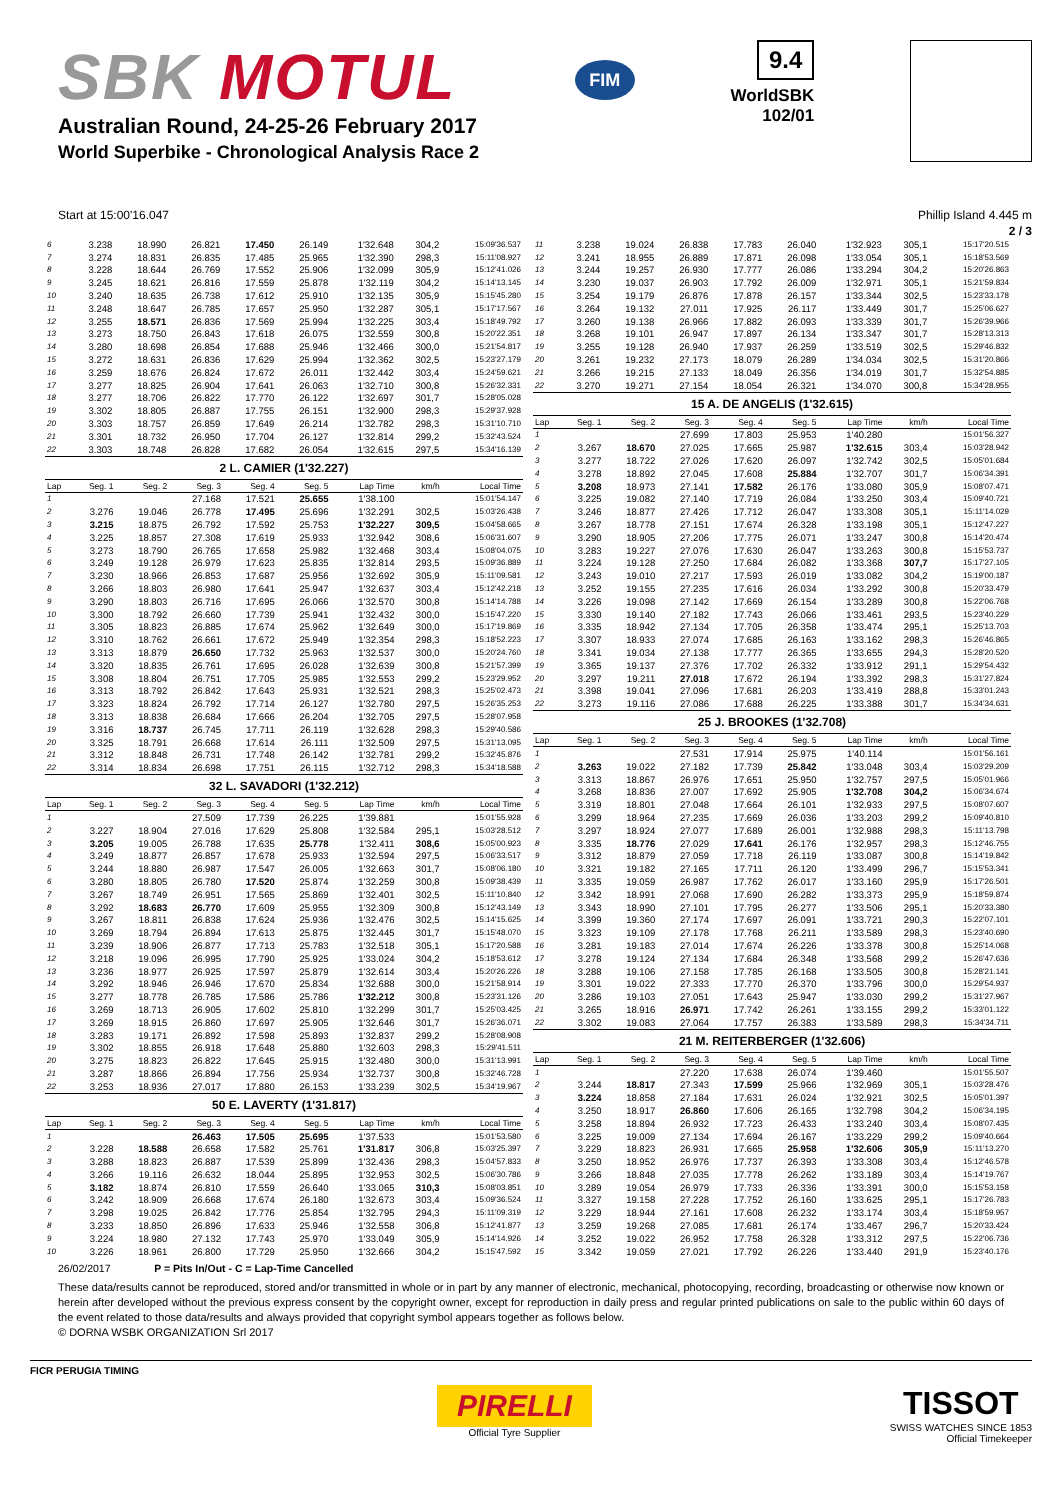SBK MOTUL
Australian Round, 24-25-26 February 2017
World Superbike - Chronological Analysis Race 2
FIM
9.4
WorldSBK
102/01
Start at 15:00'16.047 Phillip Island 4.445 m
2 / 3
| 6 | 3.238 | 18.990 | 26.821 | 17.450 | 26.149 | 1'32.648 | 304,2 | 15:09'36.537 |
| 7 | 3.274 | 18.831 | 26.835 | 17.485 | 25.965 | 1'32.390 | 298,3 | 15:11'08.927 |
| 8 | 3.228 | 18.644 | 26.769 | 17.552 | 25.906 | 1'32.099 | 305,9 | 15:12'41.026 |
| 9 | 3.245 | 18.621 | 26.816 | 17.559 | 25.878 | 1'32.119 | 304,2 | 15:14'13.145 |
| 10 | 3.240 | 18.635 | 26.738 | 17.612 | 25.910 | 1'32.135 | 305,9 | 15:15'45.280 |
| 11 | 3.248 | 18.647 | 26.785 | 17.657 | 25.950 | 1'32.287 | 305,1 | 15:17'17.567 |
| 12 | 3.255 | 18.571 | 26.836 | 17.569 | 25.994 | 1'32.225 | 303,4 | 15:18'49.792 |
| 13 | 3.273 | 18.750 | 26.843 | 17.618 | 26.075 | 1'32.559 | 300,8 | 15:20'22.351 |
| 14 | 3.280 | 18.698 | 26.854 | 17.688 | 25.946 | 1'32.466 | 300,0 | 15:21'54.817 |
| 15 | 3.272 | 18.631 | 26.836 | 17.629 | 25.994 | 1'32.362 | 302,5 | 15:23'27.179 |
| 16 | 3.259 | 18.676 | 26.824 | 17.672 | 26.011 | 1'32.442 | 303,4 | 15:24'59.621 |
| 17 | 3.277 | 18.825 | 26.904 | 17.641 | 26.063 | 1'32.710 | 300,8 | 15:26'32.331 |
| 18 | 3.277 | 18.706 | 26.822 | 17.770 | 26.122 | 1'32.697 | 301,7 | 15:28'05.028 |
| 19 | 3.302 | 18.805 | 26.887 | 17.755 | 26.151 | 1'32.900 | 298,3 | 15:29'37.928 |
| 20 | 3.303 | 18.757 | 26.859 | 17.649 | 26.214 | 1'32.782 | 298,3 | 15:31'10.710 |
| 21 | 3.301 | 18.732 | 26.950 | 17.704 | 26.127 | 1'32.814 | 299,2 | 15:32'43.524 |
| 22 | 3.303 | 18.748 | 26.828 | 17.682 | 26.054 | 1'32.615 | 297,5 | 15:34'16.139 |
2 L. CAMIER (1'32.227)
| Lap | Seg. 1 | Seg. 2 | Seg. 3 | Seg. 4 | Seg. 5 | Lap Time | km/h | Local Time |
| --- | --- | --- | --- | --- | --- | --- | --- | --- |
| 1 | | | 27.168 | 17.521 | 25.655 | 1'38.100 | | 15:01'54.147 |
| 2 | 3.276 | 19.046 | 26.778 | 17.495 | 25.696 | 1'32.291 | 302,5 | 15:03'26.438 |
| 3 | 3.215 | 18.875 | 26.792 | 17.592 | 25.753 | 1'32.227 | 309,5 | 15:04'58.665 |
| 4 | 3.225 | 18.857 | 27.308 | 17.619 | 25.933 | 1'32.942 | 308,6 | 15:06'31.607 |
| 5 | 3.273 | 18.790 | 26.765 | 17.658 | 25.982 | 1'32.468 | 303,4 | 15:08'04.075 |
| 6 | 3.249 | 19.128 | 26.979 | 17.623 | 25.835 | 1'32.814 | 293,5 | 15:09'36.889 |
| 7 | 3.230 | 18.966 | 26.853 | 17.687 | 25.956 | 1'32.692 | 305,9 | 15:11'09.581 |
| 8 | 3.266 | 18.803 | 26.980 | 17.641 | 25.947 | 1'32.637 | 303,4 | 15:12'42.218 |
| 9 | 3.290 | 18.803 | 26.716 | 17.695 | 26.066 | 1'32.570 | 300,8 | 15:14'14.788 |
| 10 | 3.300 | 18.792 | 26.660 | 17.739 | 25.941 | 1'32.432 | 300,0 | 15:15'47.220 |
| 11 | 3.305 | 18.823 | 26.885 | 17.674 | 25.962 | 1'32.649 | 300,0 | 15:17'19.869 |
| 12 | 3.310 | 18.762 | 26.661 | 17.672 | 25.949 | 1'32.354 | 298,3 | 15:18'52.223 |
| 13 | 3.313 | 18.879 | 26.650 | 17.732 | 25.963 | 1'32.537 | 300,0 | 15:20'24.760 |
| 14 | 3.320 | 18.835 | 26.761 | 17.695 | 26.028 | 1'32.639 | 300,8 | 15:21'57.399 |
| 15 | 3.308 | 18.804 | 26.751 | 17.705 | 25.985 | 1'32.553 | 299,2 | 15:23'29.952 |
| 16 | 3.313 | 18.792 | 26.842 | 17.643 | 25.931 | 1'32.521 | 298,3 | 15:25'02.473 |
| 17 | 3.323 | 18.824 | 26.792 | 17.714 | 26.127 | 1'32.780 | 297,5 | 15:26'35.253 |
| 18 | 3.313 | 18.838 | 26.684 | 17.666 | 26.204 | 1'32.705 | 297,5 | 15:28'07.958 |
| 19 | 3.316 | 18.737 | 26.745 | 17.711 | 26.119 | 1'32.628 | 298,3 | 15:29'40.586 |
| 20 | 3.325 | 18.791 | 26.668 | 17.614 | 26.111 | 1'32.509 | 297,5 | 15:31'13.095 |
| 21 | 3.312 | 18.848 | 26.731 | 17.748 | 26.142 | 1'32.781 | 299,2 | 15:32'45.876 |
| 22 | 3.314 | 18.834 | 26.698 | 17.751 | 26.115 | 1'32.712 | 298,3 | 15:34'18.588 |
32 L. SAVADORI (1'32.212)
| Lap | Seg. 1 | Seg. 2 | Seg. 3 | Seg. 4 | Seg. 5 | Lap Time | km/h | Local Time |
| --- | --- | --- | --- | --- | --- | --- | --- | --- |
| 1 | | | 27.509 | 17.739 | 26.225 | 1'39.881 | | 15:01'55.928 |
| 2 | 3.227 | 18.904 | 27.016 | 17.629 | 25.808 | 1'32.584 | 295,1 | 15:03'28.512 |
| 3 | 3.205 | 19.005 | 26.788 | 17.635 | 25.778 | 1'32.411 | 308,6 | 15:05'00.923 |
| 4 | 3.249 | 18.877 | 26.857 | 17.678 | 25.933 | 1'32.594 | 297,5 | 15:06'33.517 |
| 5 | 3.244 | 18.880 | 26.987 | 17.547 | 26.005 | 1'32.663 | 301,7 | 15:08'06.180 |
| 6 | 3.280 | 18.805 | 26.780 | 17.520 | 25.874 | 1'32.259 | 300,8 | 15:09'38.439 |
| 7 | 3.267 | 18.749 | 26.951 | 17.565 | 25.869 | 1'32.401 | 302,5 | 15:11'10.840 |
| 8 | 3.292 | 18.683 | 26.770 | 17.609 | 25.955 | 1'32.309 | 300,8 | 15:12'43.149 |
| 9 | 3.267 | 18.811 | 26.838 | 17.624 | 25.936 | 1'32.476 | 302,5 | 15:14'15.625 |
| 10 | 3.269 | 18.794 | 26.894 | 17.613 | 25.875 | 1'32.445 | 301,7 | 15:15'48.070 |
| 11 | 3.239 | 18.906 | 26.877 | 17.713 | 25.783 | 1'32.518 | 305,1 | 15:17'20.588 |
| 12 | 3.218 | 19.096 | 26.995 | 17.790 | 25.925 | 1'33.024 | 304,2 | 15:18'53.612 |
| 13 | 3.236 | 18.977 | 26.925 | 17.597 | 25.879 | 1'32.614 | 303,4 | 15:20'26.226 |
| 14 | 3.292 | 18.946 | 26.946 | 17.670 | 25.834 | 1'32.688 | 300,0 | 15:21'58.914 |
| 15 | 3.277 | 18.778 | 26.785 | 17.586 | 25.786 | 1'32.212 | 300,8 | 15:23'31.126 |
| 16 | 3.269 | 18.713 | 26.905 | 17.602 | 25.810 | 1'32.299 | 301,7 | 15:25'03.425 |
| 17 | 3.269 | 18.915 | 26.860 | 17.697 | 25.905 | 1'32.646 | 301,7 | 15:26'36.071 |
| 18 | 3.283 | 19.171 | 26.892 | 17.598 | 25.893 | 1'32.837 | 299,2 | 15:28'08.908 |
| 19 | 3.302 | 18.855 | 26.918 | 17.648 | 25.880 | 1'32.603 | 298,3 | 15:29'41.511 |
| 20 | 3.275 | 18.823 | 26.822 | 17.645 | 25.915 | 1'32.480 | 300,0 | 15:31'13.991 |
| 21 | 3.287 | 18.866 | 26.894 | 17.756 | 25.934 | 1'32.737 | 300,8 | 15:32'46.728 |
| 22 | 3.253 | 18.936 | 27.017 | 17.880 | 26.153 | 1'33.239 | 302,5 | 15:34'19.967 |
50 E. LAVERTY (1'31.817)
| Lap | Seg. 1 | Seg. 2 | Seg. 3 | Seg. 4 | Seg. 5 | Lap Time | km/h | Local Time |
| --- | --- | --- | --- | --- | --- | --- | --- | --- |
| 1 | | | 26.463 | 17.505 | 25.695 | 1'37.533 | | 15:01'53.580 |
| 2 | 3.228 | 18.588 | 26.658 | 17.582 | 25.761 | 1'31.817 | 306,8 | 15:03'25.397 |
| 3 | 3.288 | 18.823 | 26.887 | 17.539 | 25.899 | 1'32.436 | 298,3 | 15:04'57.833 |
| 4 | 3.266 | 19.116 | 26.632 | 18.044 | 25.895 | 1'32.953 | 302,5 | 15:06'30.786 |
| 5 | 3.182 | 18.874 | 26.810 | 17.559 | 26.640 | 1'33.065 | 310,3 | 15:08'03.851 |
| 6 | 3.242 | 18.909 | 26.668 | 17.674 | 26.180 | 1'32.673 | 303,4 | 15:09'36.524 |
| 7 | 3.298 | 19.025 | 26.842 | 17.776 | 25.854 | 1'32.795 | 294,3 | 15:11'09.319 |
| 8 | 3.233 | 18.850 | 26.896 | 17.633 | 25.946 | 1'32.558 | 306,8 | 15:12'41.877 |
| 9 | 3.224 | 18.980 | 27.132 | 17.743 | 25.970 | 1'33.049 | 305,9 | 15:14'14.926 |
| 10 | 3.226 | 18.961 | 26.800 | 17.729 | 25.950 | 1'32.666 | 304,2 | 15:15'47.592 |
| 11 | 3.238 | 19.024 | 26.838 | 17.783 | 26.040 | 1'32.923 | 305,1 | 15:17'20.515 |
| 12 | 3.241 | 18.955 | 26.889 | 17.871 | 26.098 | 1'33.054 | 305,1 | 15:18'53.569 |
| 13 | 3.244 | 19.257 | 26.930 | 17.777 | 26.086 | 1'33.294 | 304,2 | 15:20'26.863 |
| 14 | 3.230 | 19.037 | 26.903 | 17.792 | 26.009 | 1'32.971 | 305,1 | 15:21'59.834 |
| 15 | 3.254 | 19.179 | 26.876 | 17.878 | 26.157 | 1'33.344 | 302,5 | 15:23'33.178 |
| 16 | 3.264 | 19.132 | 27.011 | 17.925 | 26.117 | 1'33.449 | 301,7 | 15:25'06.627 |
| 17 | 3.260 | 19.138 | 26.966 | 17.882 | 26.093 | 1'33.339 | 301,7 | 15:26'39.966 |
| 18 | 3.268 | 19.101 | 26.947 | 17.897 | 26.134 | 1'33.347 | 301,7 | 15:28'13.313 |
| 19 | 3.255 | 19.128 | 26.940 | 17.937 | 26.259 | 1'33.519 | 302,5 | 15:29'46.832 |
| 20 | 3.261 | 19.232 | 27.173 | 18.079 | 26.289 | 1'34.034 | 302,5 | 15:31'20.866 |
| 21 | 3.266 | 19.215 | 27.133 | 18.049 | 26.356 | 1'34.019 | 301,7 | 15:32'54.885 |
| 22 | 3.270 | 19.271 | 27.154 | 18.054 | 26.321 | 1'34.070 | 300,8 | 15:34'28.955 |
15 A. DE ANGELIS (1'32.615)
| Lap | Seg. 1 | Seg. 2 | Seg. 3 | Seg. 4 | Seg. 5 | Lap Time | km/h | Local Time |
| --- | --- | --- | --- | --- | --- | --- | --- | --- |
| 1 | | | 27.699 | 17.803 | 25.953 | 1'40.280 | | 15:01'56.327 |
| 2 | 3.267 | 18.670 | 27.025 | 17.665 | 25.987 | 1'32.615 | 303,4 | 15:03'28.942 |
| 3 | 3.277 | 18.722 | 27.026 | 17.620 | 26.097 | 1'32.742 | 302,5 | 15:05'01.684 |
| 4 | 3.278 | 18.892 | 27.045 | 17.608 | 25.884 | 1'32.707 | 301,7 | 15:06'34.391 |
| 5 | 3.208 | 18.973 | 27.141 | 17.582 | 26.176 | 1'33.080 | 305,9 | 15:08'07.471 |
| 6 | 3.225 | 19.082 | 27.140 | 17.719 | 26.084 | 1'33.250 | 303,4 | 15:09'40.721 |
| 7 | 3.246 | 18.877 | 27.426 | 17.712 | 26.047 | 1'33.308 | 305,1 | 15:11'14.029 |
| 8 | 3.267 | 18.778 | 27.151 | 17.674 | 26.328 | 1'33.198 | 305,1 | 15:12'47.227 |
| 9 | 3.290 | 18.905 | 27.206 | 17.775 | 26.071 | 1'33.247 | 300,8 | 15:14'20.474 |
| 10 | 3.283 | 19.227 | 27.076 | 17.630 | 26.047 | 1'33.263 | 300,8 | 15:15'53.737 |
| 11 | 3.224 | 19.128 | 27.250 | 17.684 | 26.082 | 1'33.368 | 307,7 | 15:17'27.105 |
| 12 | 3.243 | 19.010 | 27.217 | 17.593 | 26.019 | 1'33.082 | 304,2 | 15:19'00.187 |
| 13 | 3.252 | 19.155 | 27.235 | 17.616 | 26.034 | 1'33.292 | 300,8 | 15:20'33.479 |
| 14 | 3.226 | 19.098 | 27.142 | 17.669 | 26.154 | 1'33.289 | 300,8 | 15:22'06.768 |
| 15 | 3.330 | 19.140 | 27.182 | 17.743 | 26.066 | 1'33.461 | 293,5 | 15:23'40.229 |
| 16 | 3.335 | 18.942 | 27.134 | 17.705 | 26.358 | 1'33.474 | 295,1 | 15:25'13.703 |
| 17 | 3.307 | 18.933 | 27.074 | 17.685 | 26.163 | 1'33.162 | 298,3 | 15:26'46.865 |
| 18 | 3.341 | 19.034 | 27.138 | 17.777 | 26.365 | 1'33.655 | 294,3 | 15:28'20.520 |
| 19 | 3.365 | 19.137 | 27.376 | 17.702 | 26.332 | 1'33.912 | 291,1 | 15:29'54.432 |
| 20 | 3.297 | 19.211 | 27.018 | 17.672 | 26.194 | 1'33.392 | 298,3 | 15:31'27.824 |
| 21 | 3.398 | 19.041 | 27.096 | 17.681 | 26.203 | 1'33.419 | 288,8 | 15:33'01.243 |
| 22 | 3.273 | 19.116 | 27.086 | 17.688 | 26.225 | 1'33.388 | 301,7 | 15:34'34.631 |
25 J. BROOKES (1'32.708)
| Lap | Seg. 1 | Seg. 2 | Seg. 3 | Seg. 4 | Seg. 5 | Lap Time | km/h | Local Time |
| --- | --- | --- | --- | --- | --- | --- | --- | --- |
| 1 | | | 27.531 | 17.914 | 25.975 | 1'40.114 | | 15:01'56.161 |
| 2 | 3.263 | 19.022 | 27.182 | 17.739 | 25.842 | 1'33.048 | 303,4 | 15:03'29.209 |
| 3 | 3.313 | 18.867 | 26.976 | 17.651 | 25.950 | 1'32.757 | 297,5 | 15:05'01.966 |
| 4 | 3.268 | 18.836 | 27.007 | 17.692 | 25.905 | 1'32.708 | 304,2 | 15:06'34.674 |
| 5 | 3.319 | 18.801 | 27.048 | 17.664 | 26.101 | 1'32.933 | 297,5 | 15:08'07.607 |
| 6 | 3.299 | 18.964 | 27.235 | 17.669 | 26.036 | 1'33.203 | 299,2 | 15:09'40.810 |
| 7 | 3.297 | 18.924 | 27.077 | 17.689 | 26.001 | 1'32.988 | 298,3 | 15:11'13.798 |
| 8 | 3.335 | 18.776 | 27.029 | 17.641 | 26.176 | 1'32.957 | 298,3 | 15:12'46.755 |
| 9 | 3.312 | 18.879 | 27.059 | 17.718 | 26.119 | 1'33.087 | 300,8 | 15:14'19.842 |
| 10 | 3.321 | 19.182 | 27.165 | 17.711 | 26.120 | 1'33.499 | 296,7 | 15:15'53.341 |
| 11 | 3.335 | 19.059 | 26.987 | 17.762 | 26.017 | 1'33.160 | 295,9 | 15:17'26.501 |
| 12 | 3.342 | 18.991 | 27.068 | 17.690 | 26.282 | 1'33.373 | 295,9 | 15:18'59.874 |
| 13 | 3.343 | 18.990 | 27.101 | 17.795 | 26.277 | 1'33.506 | 295,1 | 15:20'33.380 |
| 14 | 3.399 | 19.360 | 27.174 | 17.697 | 26.091 | 1'33.721 | 290,3 | 15:22'07.101 |
| 15 | 3.323 | 19.109 | 27.178 | 17.768 | 26.211 | 1'33.589 | 298,3 | 15:23'40.690 |
| 16 | 3.281 | 19.183 | 27.014 | 17.674 | 26.226 | 1'33.378 | 300,8 | 15:25'14.068 |
| 17 | 3.278 | 19.124 | 27.134 | 17.684 | 26.348 | 1'33.568 | 299,2 | 15:26'47.636 |
| 18 | 3.288 | 19.106 | 27.158 | 17.785 | 26.168 | 1'33.505 | 300,8 | 15:28'21.141 |
| 19 | 3.301 | 19.022 | 27.333 | 17.770 | 26.370 | 1'33.796 | 300,0 | 15:29'54.937 |
| 20 | 3.286 | 19.103 | 27.051 | 17.643 | 25.947 | 1'33.030 | 299,2 | 15:31'27.967 |
| 21 | 3.265 | 18.916 | 26.971 | 17.742 | 26.261 | 1'33.155 | 299,2 | 15:33'01.122 |
| 22 | 3.302 | 19.083 | 27.064 | 17.757 | 26.383 | 1'33.589 | 298,3 | 15:34'34.711 |
21 M. REITERBERGER (1'32.606)
| Lap | Seg. 1 | Seg. 2 | Seg. 3 | Seg. 4 | Seg. 5 | Lap Time | km/h | Local Time |
| --- | --- | --- | --- | --- | --- | --- | --- | --- |
| 1 | | | 27.220 | 17.638 | 26.074 | 1'39.460 | | 15:01'55.507 |
| 2 | 3.244 | 18.817 | 27.343 | 17.599 | 25.966 | 1'32.969 | 305,1 | 15:03'28.476 |
| 3 | 3.224 | 18.858 | 27.184 | 17.631 | 26.024 | 1'32.921 | 302,5 | 15:05'01.397 |
| 4 | 3.250 | 18.917 | 26.860 | 17.606 | 26.165 | 1'32.798 | 304,2 | 15:06'34.195 |
| 5 | 3.258 | 18.894 | 26.932 | 17.723 | 26.433 | 1'33.240 | 303,4 | 15:08'07.435 |
| 6 | 3.225 | 19.009 | 27.134 | 17.694 | 26.167 | 1'33.229 | 299,2 | 15:09'40.664 |
| 7 | 3.229 | 18.823 | 26.931 | 17.665 | 25.958 | 1'32.606 | 305,9 | 15:11'13.270 |
| 8 | 3.250 | 18.952 | 26.976 | 17.737 | 26.393 | 1'33.308 | 303,4 | 15:12'46.578 |
| 9 | 3.266 | 18.848 | 27.035 | 17.778 | 26.262 | 1'33.189 | 303,4 | 15:14'19.767 |
| 10 | 3.289 | 19.054 | 26.979 | 17.733 | 26.336 | 1'33.391 | 300,0 | 15:15'53.158 |
| 11 | 3.327 | 19.158 | 27.228 | 17.752 | 26.160 | 1'33.625 | 295,1 | 15:17'26.783 |
| 12 | 3.229 | 18.944 | 27.161 | 17.608 | 26.232 | 1'33.174 | 303,4 | 15:18'59.957 |
| 13 | 3.259 | 19.268 | 27.085 | 17.681 | 26.174 | 1'33.467 | 296,7 | 15:20'33.424 |
| 14 | 3.252 | 19.022 | 26.952 | 17.758 | 26.328 | 1'33.312 | 297,5 | 15:22'06.736 |
| 15 | 3.342 | 19.059 | 27.021 | 17.792 | 26.226 | 1'33.440 | 291,9 | 15:23'40.176 |
26/02/2017 P = Pits In/Out - C = Lap-Time Cancelled
These data/results cannot be reproduced, stored and/or transmitted in whole or in part by any manner of electronic, mechanical, photocopying, recording, broadcasting or otherwise now known or herein after developed without the previous express consent by the copyright owner, except for reproduction in daily press and regular printed publications on sale to the public within 60 days of the event related to those data/results and always provided that copyright symbol appears together as follows below.
© DORNA WSBK ORGANIZATION Srl 2017
FICR PERUGIA TIMING
PIRELLI
Official Tyre Supplier
TISSOT
SWISS WATCHES SINCE 1853
Official Timekeeper